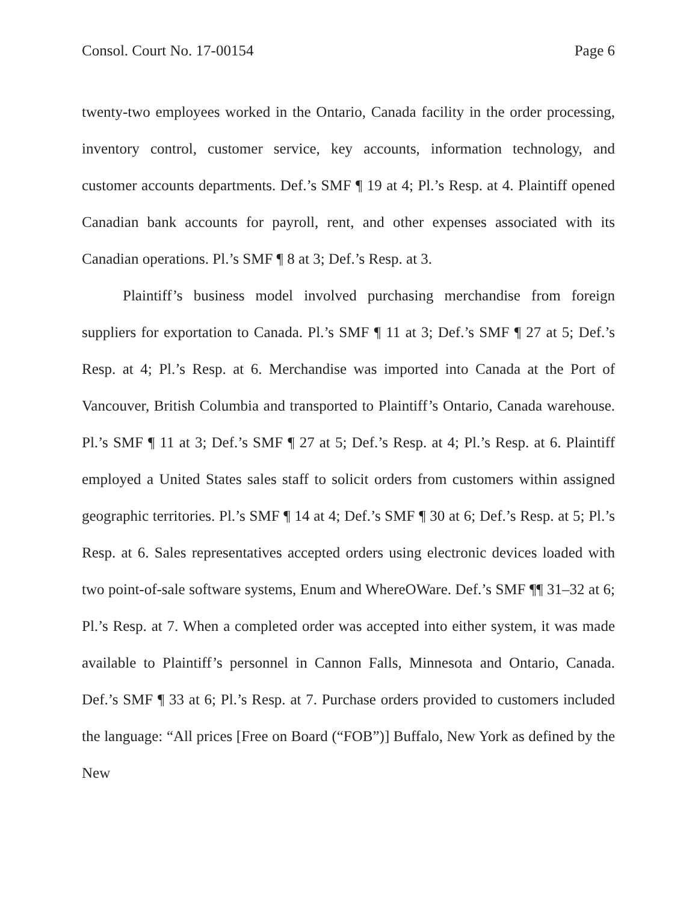Consol. Court No. 17-00154 Page 6
twenty-two employees worked in the Ontario, Canada facility in the order processing, inventory control, customer service, key accounts, information technology, and customer accounts departments. Def.’s SMF ¶ 19 at 4; Pl.’s Resp. at 4. Plaintiff opened Canadian bank accounts for payroll, rent, and other expenses associated with its Canadian operations. Pl.’s SMF ¶ 8 at 3; Def.’s Resp. at 3.
Plaintiff’s business model involved purchasing merchandise from foreign suppliers for exportation to Canada. Pl.’s SMF ¶ 11 at 3; Def.’s SMF ¶ 27 at 5; Def.’s Resp. at 4; Pl.’s Resp. at 6. Merchandise was imported into Canada at the Port of Vancouver, British Columbia and transported to Plaintiff’s Ontario, Canada warehouse. Pl.’s SMF ¶ 11 at 3; Def.’s SMF ¶ 27 at 5; Def.’s Resp. at 4; Pl.’s Resp. at 6. Plaintiff employed a United States sales staff to solicit orders from customers within assigned geographic territories. Pl.’s SMF ¶ 14 at 4; Def.’s SMF ¶ 30 at 6; Def.’s Resp. at 5; Pl.’s Resp. at 6. Sales representatives accepted orders using electronic devices loaded with two point-of-sale software systems, Enum and WhereOWare. Def.’s SMF ¶¶ 31–32 at 6; Pl.’s Resp. at 7. When a completed order was accepted into either system, it was made available to Plaintiff’s personnel in Cannon Falls, Minnesota and Ontario, Canada. Def.’s SMF ¶ 33 at 6; Pl.’s Resp. at 7. Purchase orders provided to customers included the language: “All prices [Free on Board (“FOB”)] Buffalo, New York as defined by the New